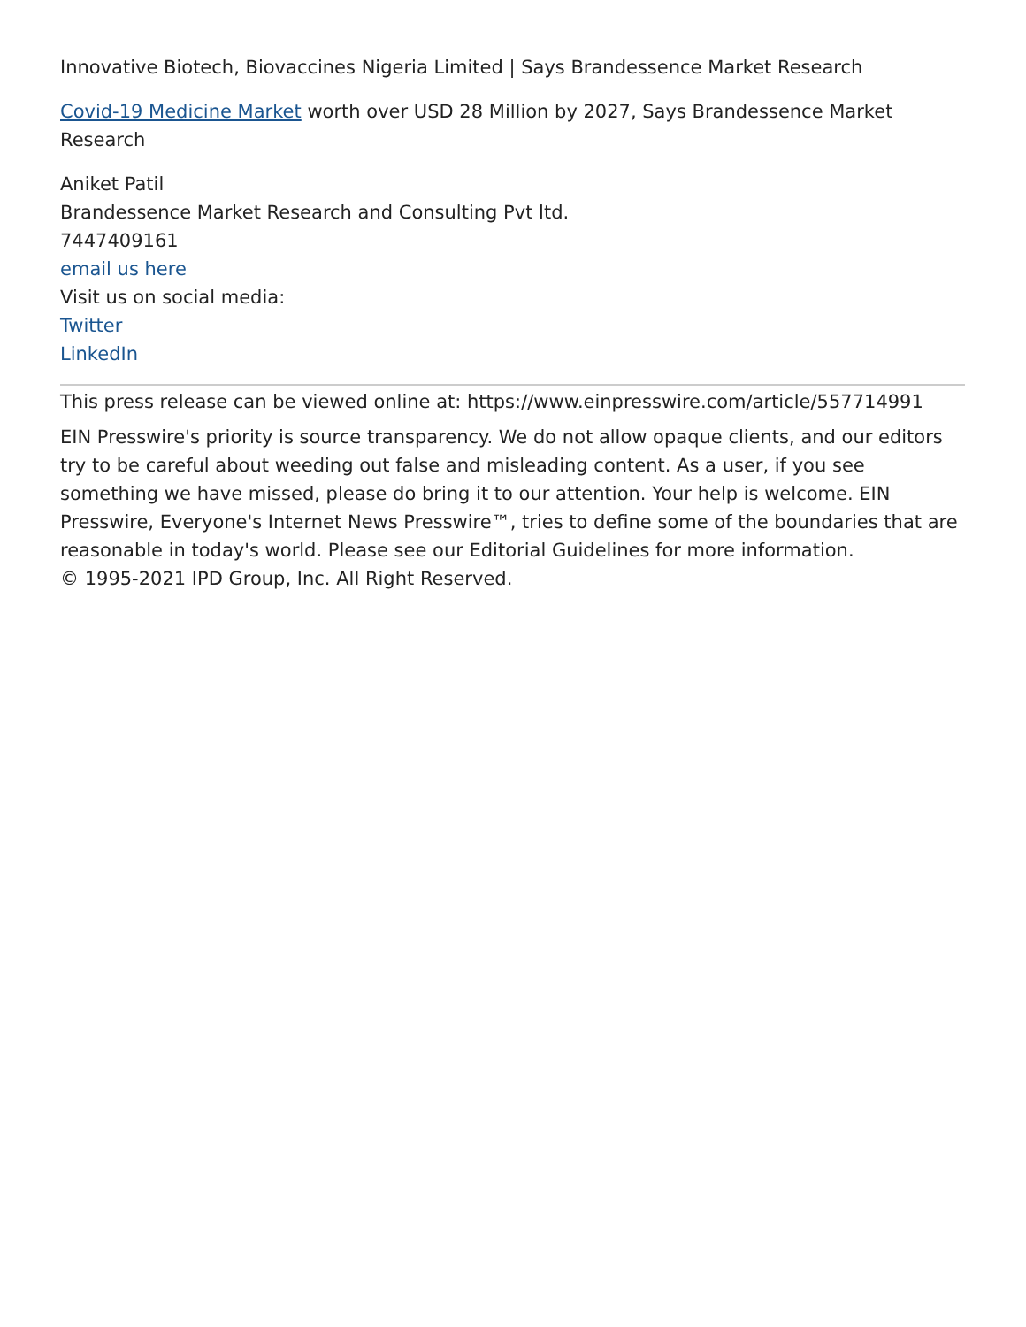Innovative Biotech, Biovaccines Nigeria Limited | Says Brandessence Market Research
Covid-19 Medicine Market worth over USD 28 Million by 2027, Says Brandessence Market Research
Aniket Patil
Brandessence Market Research and Consulting Pvt ltd.
7447409161
email us here
Visit us on social media:
Twitter
LinkedIn
This press release can be viewed online at: https://www.einpresswire.com/article/557714991
EIN Presswire's priority is source transparency. We do not allow opaque clients, and our editors try to be careful about weeding out false and misleading content. As a user, if you see something we have missed, please do bring it to our attention. Your help is welcome. EIN Presswire, Everyone's Internet News Presswire™, tries to define some of the boundaries that are reasonable in today's world. Please see our Editorial Guidelines for more information.
© 1995-2021 IPD Group, Inc. All Right Reserved.